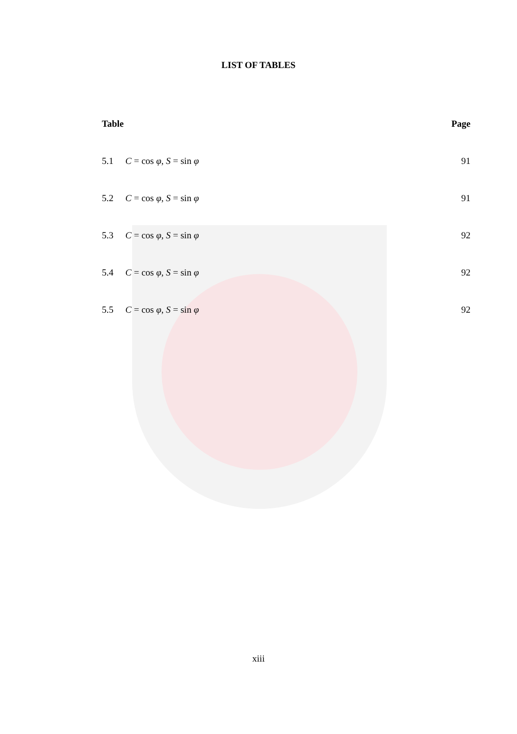LIST OF TABLES
Table Page
5.1 C = cos φ, S = sin φ 91
5.2 C = cos φ, S = sin φ 91
5.3 C = cos φ, S = sin φ 92
5.4 C = cos φ, S = sin φ 92
5.5 C = cos φ, S = sin φ 92
xiii